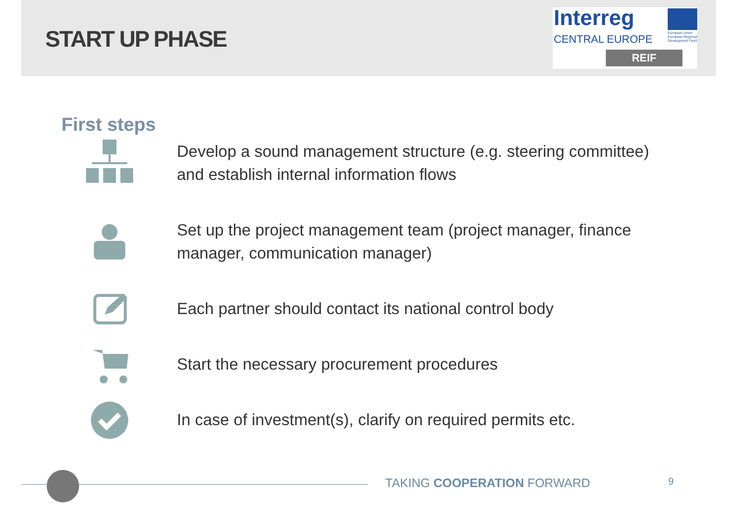START UP PHASE
Interreg
CENTRAL EUROPE
European Union
European Regional
Development Fund
REIF
First steps
Develop a sound management structure (e.g. steering committee) and establish internal information flows
Set up the project management team (project manager, finance manager, communication manager)
Each partner should contact its national control body
Start the necessary procurement procedures
In case of investment(s), clarify on required permits etc.
TAKING COOPERATION FORWARD 9